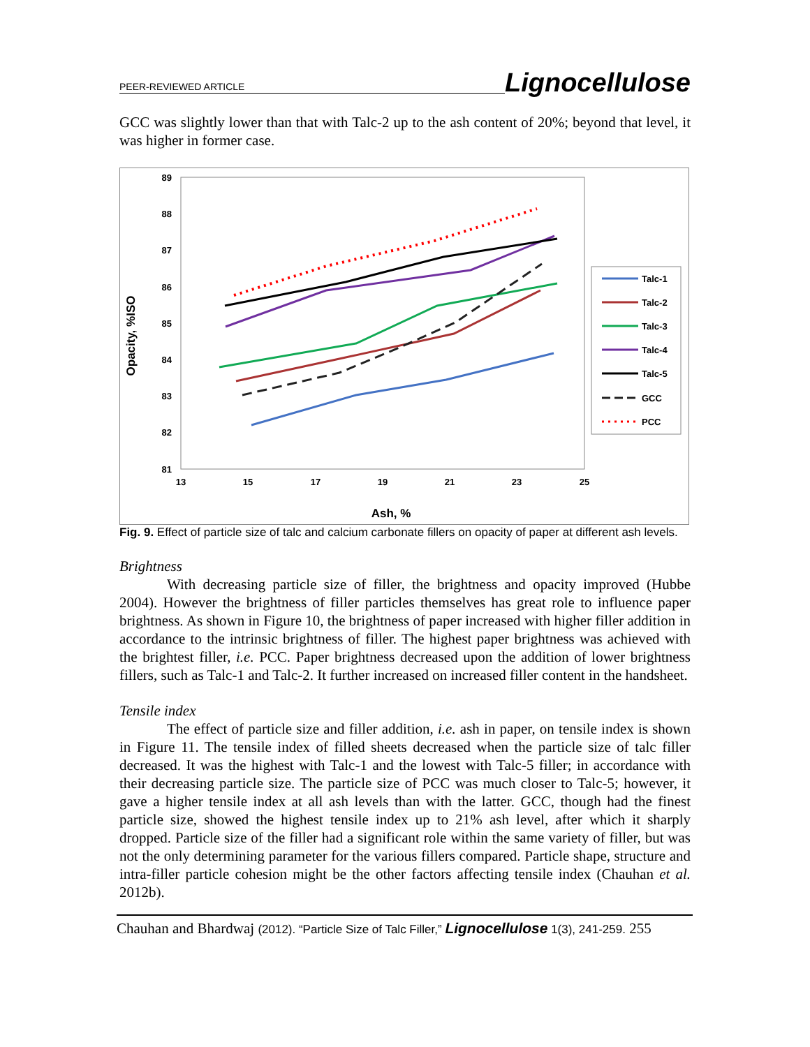PEER-REVIEWED ARTICLE Lignocellulose
GCC was slightly lower than that with Talc-2 up to the ash content of 20%; beyond that level, it was higher in former case.
89
88
87
86
85
84
83
82
81
13
15
17
19
21
23
25
Ash, %
Opacity, %ISO
Talc-1
Talc-2
Talc-3
Talc-4
Talc-5
GCC
PCC
Fig. 9. Effect of particle size of talc and calcium carbonate fillers on opacity of paper at different ash levels.
Brightness
With decreasing particle size of filler, the brightness and opacity improved (Hubbe 2004). However the brightness of filler particles themselves has great role to influence paper brightness. As shown in Figure 10, the brightness of paper increased with higher filler addition in accordance to the intrinsic brightness of filler. The highest paper brightness was achieved with the brightest filler, i.e. PCC. Paper brightness decreased upon the addition of lower brightness fillers, such as Talc-1 and Talc-2. It further increased on increased filler content in the handsheet.
Tensile index
The effect of particle size and filler addition, i.e. ash in paper, on tensile index is shown in Figure 11. The tensile index of filled sheets decreased when the particle size of talc filler decreased. It was the highest with Talc-1 and the lowest with Talc-5 filler; in accordance with their decreasing particle size. The particle size of PCC was much closer to Talc-5; however, it gave a higher tensile index at all ash levels than with the latter. GCC, though had the finest particle size, showed the highest tensile index up to 21% ash level, after which it sharply dropped. Particle size of the filler had a significant role within the same variety of filler, but was not the only determining parameter for the various fillers compared. Particle shape, structure and intra-filler particle cohesion might be the other factors affecting tensile index (Chauhan et al. 2012b).
Chauhan and Bhardwaj (2012). “Particle Size of Talc Filler,” Lignocellulose 1(3), 241-259. 255